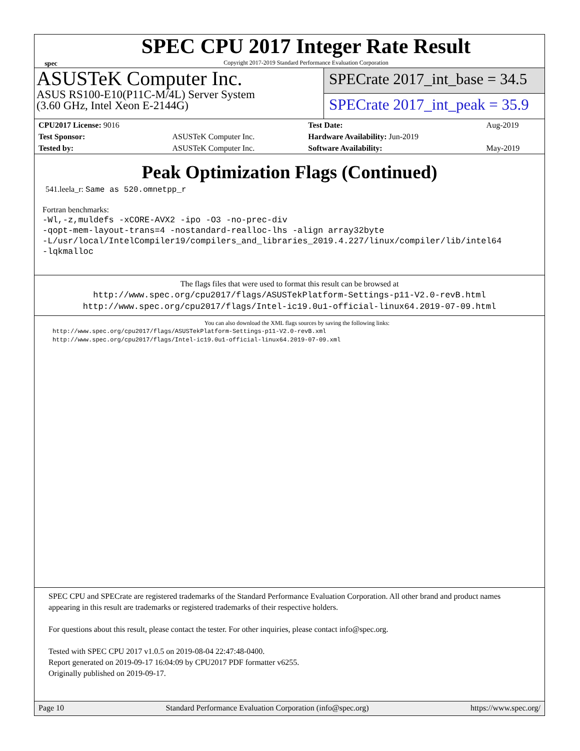spec
SPEC CPU 2017 Integer Rate Result
Copyright 2017-2019 Standard Performance Evaluation Corporation
ASUSTeK Computer Inc.
ASUS RS100-E10(P11C-M/4L) Server System
(3.60 GHz, Intel Xeon E-2144G)
SPECrate 2017_int_base = 34.5
SPECrate 2017_int_peak = 35.9
| CPU2017 License: 9016 | | Test Date: | Aug-2019 |
| Test Sponsor: | ASUSTeK Computer Inc. | Hardware Availability: Jun-2019 | |
| Tested by: | ASUSTeK Computer Inc. | Software Availability: | May-2019 |
Peak Optimization Flags (Continued)
541.leela_r: Same as 520.omnetpp_r
Fortran benchmarks:
-Wl,-z,muldefs -xCORE-AVX2 -ipo -O3 -no-prec-div
-qopt-mem-layout-trans=4 -nostandard-realloc-lhs -align array32byte
-L/usr/local/IntelCompiler19/compilers_and_libraries_2019.4.227/linux/compiler/lib/intel64
-lqkmalloc
The flags files that were used to format this result can be browsed at
http://www.spec.org/cpu2017/flags/ASUSTekPlatform-Settings-p11-V2.0-revB.html
http://www.spec.org/cpu2017/flags/Intel-ic19.0u1-official-linux64.2019-07-09.html
You can also download the XML flags sources by saving the following links:
http://www.spec.org/cpu2017/flags/ASUSTekPlatform-Settings-p11-V2.0-revB.xml
http://www.spec.org/cpu2017/flags/Intel-ic19.0u1-official-linux64.2019-07-09.xml
SPEC CPU and SPECrate are registered trademarks of the Standard Performance Evaluation Corporation. All other brand and product names appearing in this result are trademarks or registered trademarks of their respective holders.
For questions about this result, please contact the tester. For other inquiries, please contact info@spec.org.
Tested with SPEC CPU 2017 v1.0.5 on 2019-08-04 22:47:48-0400.
Report generated on 2019-09-17 16:04:09 by CPU2017 PDF formatter v6255.
Originally published on 2019-09-17.
Page 10 Standard Performance Evaluation Corporation (info@spec.org) https://www.spec.org/